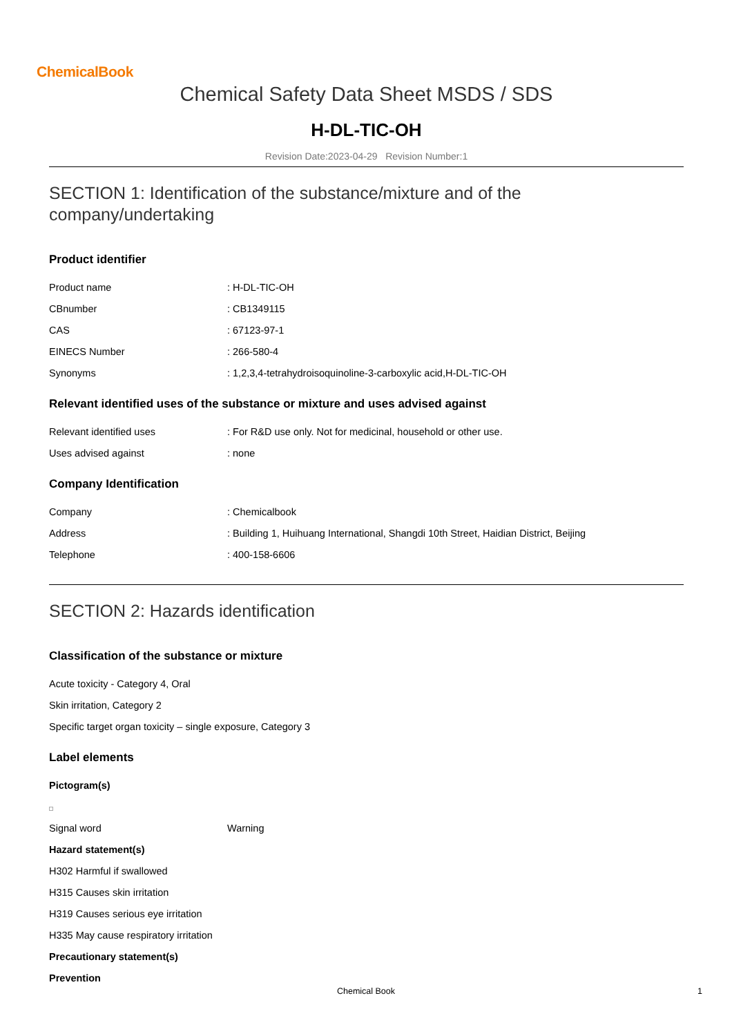ChemicalBook
Chemical Safety Data Sheet MSDS / SDS
H-DL-TIC-OH
Revision Date:2023-04-29 Revision Number:1
SECTION 1: Identification of the substance/mixture and of the company/undertaking
Product identifier
Product name: H-DL-TIC-OH
CBnumber: CB1349115
CAS: 67123-97-1
EINECS Number: 266-580-4
Synonyms: 1,2,3,4-tetrahydroisoquinoline-3-carboxylic acid,H-DL-TIC-OH
Relevant identified uses of the substance or mixture and uses advised against
Relevant identified uses: For R&D use only. Not for medicinal, household or other use.
Uses advised against: none
Company Identification
Company: Chemicalbook
Address: Building 1, Huihuang International, Shangdi 10th Street, Haidian District, Beijing
Telephone: 400-158-6606
SECTION 2: Hazards identification
Classification of the substance or mixture
Acute toxicity - Category 4, Oral
Skin irritation, Category 2
Specific target organ toxicity – single exposure, Category 3
Label elements
Pictogram(s)
Signal word Warning
Hazard statement(s)
H302 Harmful if swallowed
H315 Causes skin irritation
H319 Causes serious eye irritation
H335 May cause respiratory irritation
Precautionary statement(s)
Prevention
Chemical Book 1